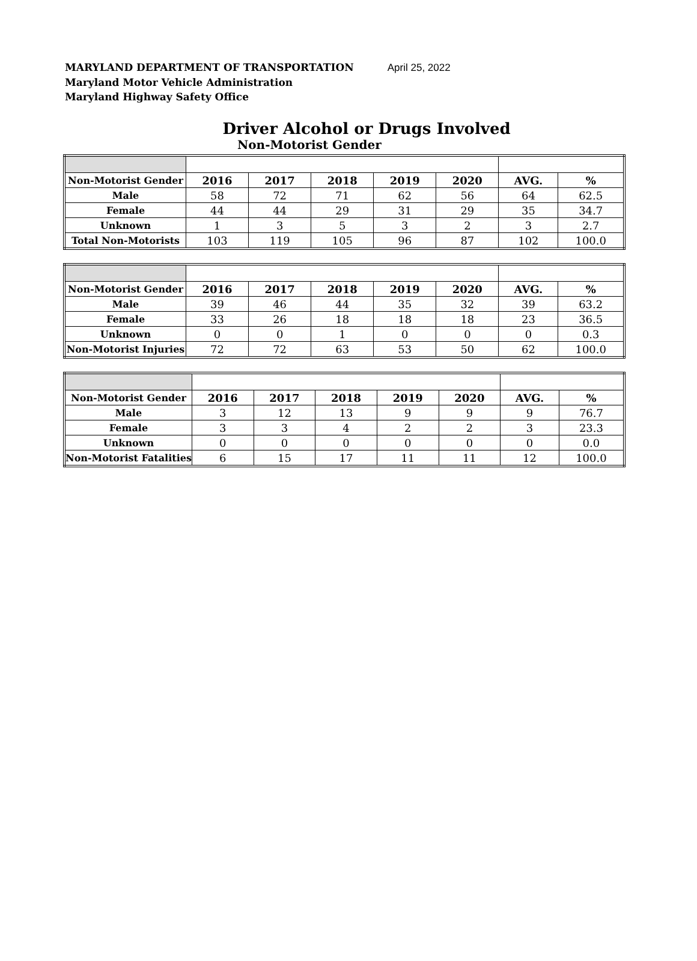MARYLAND DEPARTMENT OF TRANSPORTATION April 25, 2022
Maryland Motor Vehicle Administration
Maryland Highway Safety Office
Driver Alcohol or Drugs Involved
Non-Motorist Gender
| Non-Motorist Gender | 2016 | 2017 | 2018 | 2019 | 2020 | AVG. | % |
| Male | 58 | 72 | 71 | 62 | 56 | 64 | 62.5 |
| Female | 44 | 44 | 29 | 31 | 29 | 35 | 34.7 |
| Unknown | 1 | 3 | 5 | 3 | 2 | 3 | 2.7 |
| Total Non-Motorists | 103 | 119 | 105 | 96 | 87 | 102 | 100.0 |
| Non-Motorist Gender | 2016 | 2017 | 2018 | 2019 | 2020 | AVG. | % |
| Male | 39 | 46 | 44 | 35 | 32 | 39 | 63.2 |
| Female | 33 | 26 | 18 | 18 | 18 | 23 | 36.5 |
| Unknown | 0 | 0 | 1 | 0 | 0 | 0 | 0.3 |
| Non-Motorist Injuries | 72 | 72 | 63 | 53 | 50 | 62 | 100.0 |
| Non-Motorist Gender | 2016 | 2017 | 2018 | 2019 | 2020 | AVG. | % |
| Male | 3 | 12 | 13 | 9 | 9 | 9 | 76.7 |
| Female | 3 | 3 | 4 | 2 | 2 | 3 | 23.3 |
| Unknown | 0 | 0 | 0 | 0 | 0 | 0 | 0.0 |
| Non-Motorist Fatalities | 6 | 15 | 17 | 11 | 11 | 12 | 100.0 |